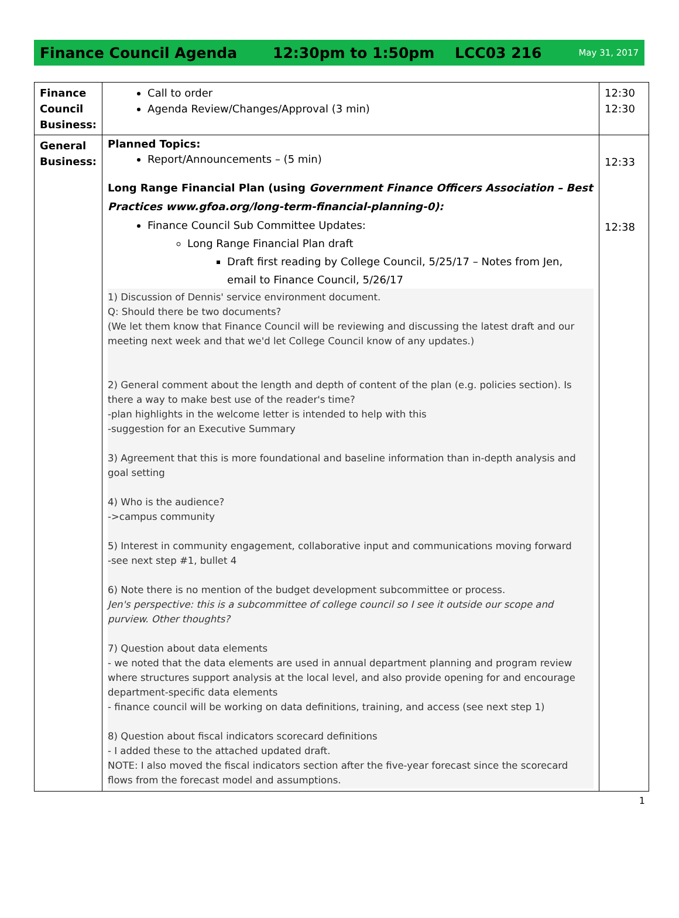Finance Council Agenda 12:30pm to 1:50pm LCC03 216 May 31, 2017
| Finance Council Business: | Call to order Agenda Review/Changes/Approval (3 min) | 12:30 12:30 |
| General Business: | Planned Topics: Report/Announcements – (5 min) Long Range Financial Plan (using Government Finance Officers Association – Best Practices www.gfoa.org/long-term-financial-planning-0): Finance Council Sub Committee Updates: Long Range Financial Plan draft Draft first reading by College Council, 5/25/17 – Notes from Jen, email to Finance Council, 5/26/17 1) Discussion of Dennis' service environment document. Q: Should there be two documents? (We let them know that Finance Council will be reviewing and discussing the latest draft and our meeting next week and that we'd let College Council know of any updates.) 2) General comment about the length and depth of content of the plan (e.g. policies section). Is there a way to make best use of the reader's time? -plan highlights in the welcome letter is intended to help with this -suggestion for an Executive Summary 3) Agreement that this is more foundational and baseline information than in-depth analysis and goal setting 4) Who is the audience? ->campus community 5) Interest in community engagement, collaborative input and communications moving forward -see next step #1, bullet 4 6) Note there is no mention of the budget development subcommittee or process. Jen's perspective: this is a subcommittee of college council so I see it outside our scope and purview. Other thoughts? 7) Question about data elements - we noted that the data elements are used in annual department planning and program review where structures support analysis at the local level, and also provide opening for and encourage department-specific data elements - finance council will be working on data definitions, training, and access (see next step 1) 8) Question about fiscal indicators scorecard definitions - I added these to the attached updated draft. NOTE: I also moved the fiscal indicators section after the five-year forecast since the scorecard flows from the forecast model and assumptions. | 12:33 12:38 |
1